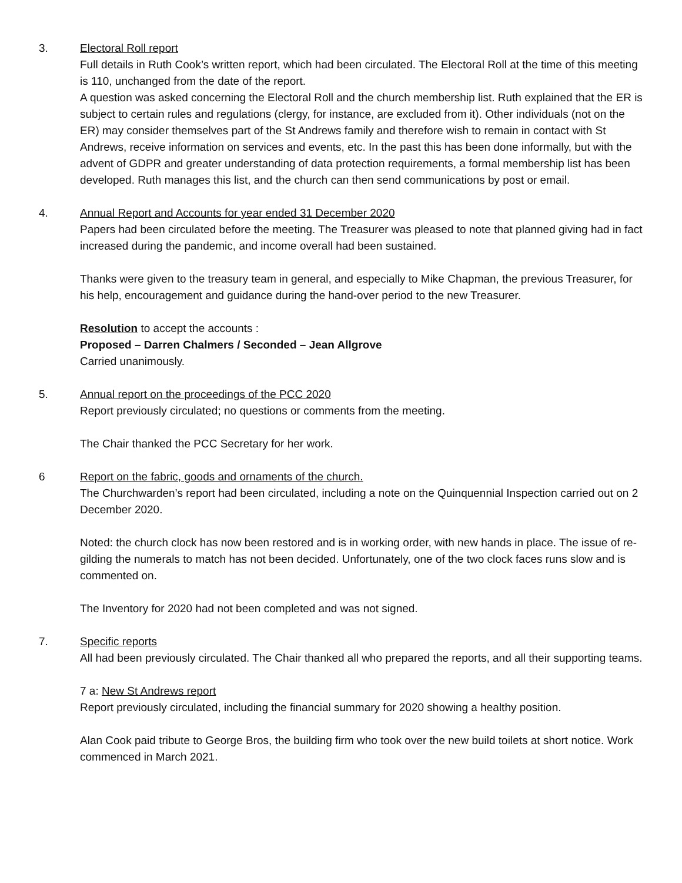3. Electoral Roll report
Full details in Ruth Cook’s written report, which had been circulated. The Electoral Roll at the time of this meeting is 110, unchanged from the date of the report.
A question was asked concerning the Electoral Roll and the church membership list. Ruth explained that the ER is subject to certain rules and regulations (clergy, for instance, are excluded from it). Other individuals (not on the ER) may consider themselves part of the St Andrews family and therefore wish to remain in contact with St Andrews, receive information on services and events, etc. In the past this has been done informally, but with the advent of GDPR and greater understanding of data protection requirements, a formal membership list has been developed. Ruth manages this list, and the church can then send communications by post or email.
4. Annual Report and Accounts for year ended 31 December 2020
Papers had been circulated before the meeting. The Treasurer was pleased to note that planned giving had in fact increased during the pandemic, and income overall had been sustained.
Thanks were given to the treasury team in general, and especially to Mike Chapman, the previous Treasurer, for his help, encouragement and guidance during the hand-over period to the new Treasurer.
Resolution to accept the accounts :
Proposed – Darren Chalmers / Seconded – Jean Allgrove
Carried unanimously.
5. Annual report on the proceedings of the PCC 2020
Report previously circulated; no questions or comments from the meeting.
The Chair thanked the PCC Secretary for her work.
6 Report on the fabric, goods and ornaments of the church.
The Churchwarden’s report had been circulated, including a note on the Quinquennial Inspection carried out on 2 December 2020.
Noted: the church clock has now been restored and is in working order, with new hands in place. The issue of re-gilding the numerals to match has not been decided. Unfortunately, one of the two clock faces runs slow and is commented on.
The Inventory for 2020 had not been completed and was not signed.
7. Specific reports
All had been previously circulated. The Chair thanked all who prepared the reports, and all their supporting teams.
7 a: New St Andrews report
Report previously circulated, including the financial summary for 2020 showing a healthy position.
Alan Cook paid tribute to George Bros, the building firm who took over the new build toilets at short notice. Work commenced in March 2021.